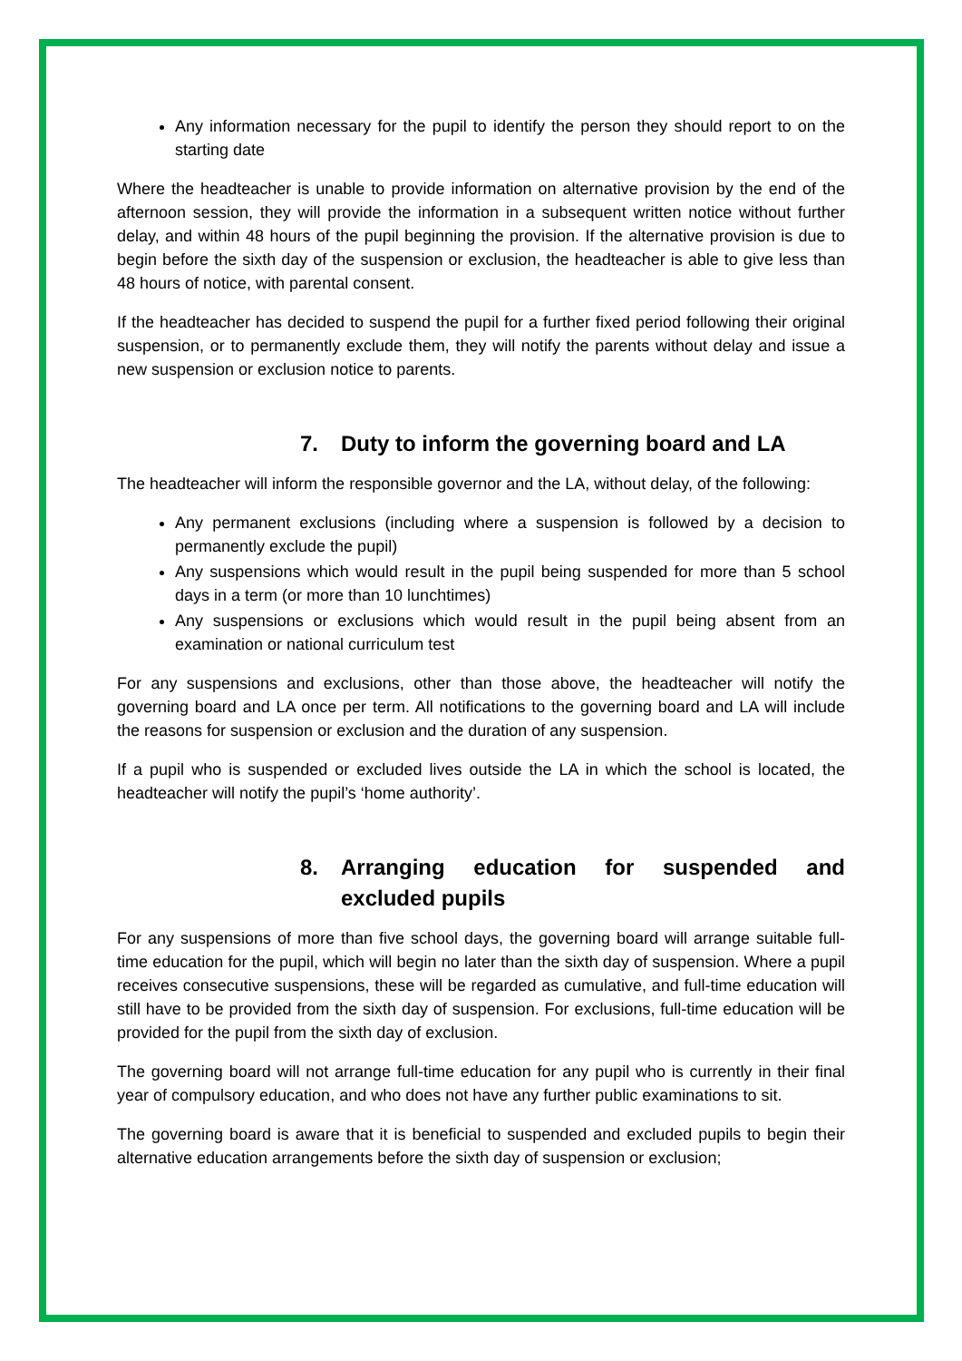Any information necessary for the pupil to identify the person they should report to on the starting date
Where the headteacher is unable to provide information on alternative provision by the end of the afternoon session, they will provide the information in a subsequent written notice without further delay, and within 48 hours of the pupil beginning the provision. If the alternative provision is due to begin before the sixth day of the suspension or exclusion, the headteacher is able to give less than 48 hours of notice, with parental consent.
If the headteacher has decided to suspend the pupil for a further fixed period following their original suspension, or to permanently exclude them, they will notify the parents without delay and issue a new suspension or exclusion notice to parents.
7. Duty to inform the governing board and LA
The headteacher will inform the responsible governor and the LA, without delay, of the following:
Any permanent exclusions (including where a suspension is followed by a decision to permanently exclude the pupil)
Any suspensions which would result in the pupil being suspended for more than 5 school days in a term (or more than 10 lunchtimes)
Any suspensions or exclusions which would result in the pupil being absent from an examination or national curriculum test
For any suspensions and exclusions, other than those above, the headteacher will notify the governing board and LA once per term. All notifications to the governing board and LA will include the reasons for suspension or exclusion and the duration of any suspension.
If a pupil who is suspended or excluded lives outside the LA in which the school is located, the headteacher will notify the pupil’s ‘home authority’.
8. Arranging education for suspended and excluded pupils
For any suspensions of more than five school days, the governing board will arrange suitable full-time education for the pupil, which will begin no later than the sixth day of suspension. Where a pupil receives consecutive suspensions, these will be regarded as cumulative, and full-time education will still have to be provided from the sixth day of suspension. For exclusions, full-time education will be provided for the pupil from the sixth day of exclusion.
The governing board will not arrange full-time education for any pupil who is currently in their final year of compulsory education, and who does not have any further public examinations to sit.
The governing board is aware that it is beneficial to suspended and excluded pupils to begin their alternative education arrangements before the sixth day of suspension or exclusion;